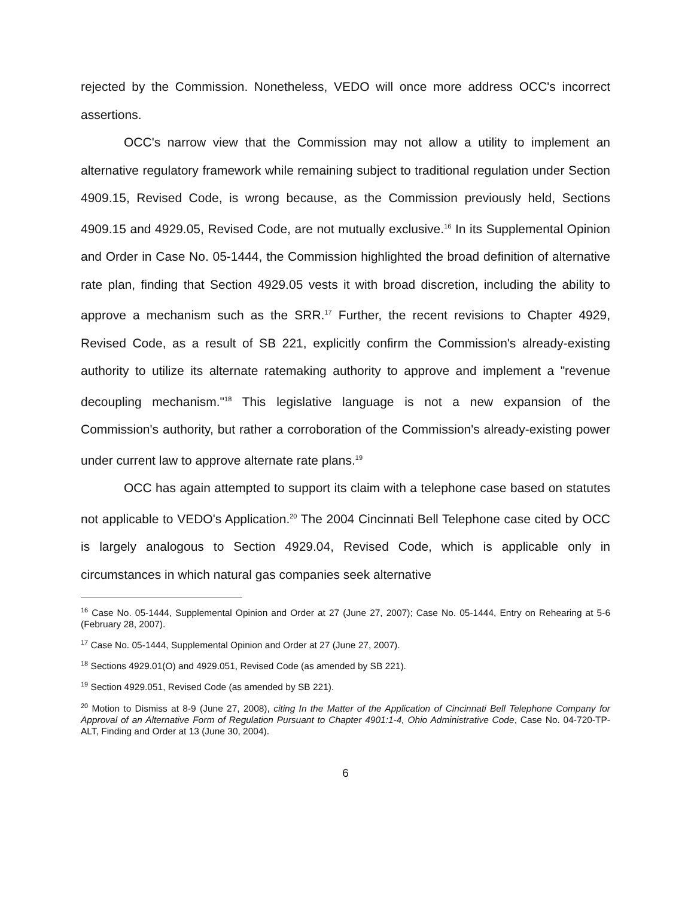rejected by the Commission. Nonetheless, VEDO will once more address OCC's incorrect assertions.
OCC's narrow view that the Commission may not allow a utility to implement an alternative regulatory framework while remaining subject to traditional regulation under Section 4909.15, Revised Code, is wrong because, as the Commission previously held, Sections 4909.15 and 4929.05, Revised Code, are not mutually exclusive.<sup>16</sup> In its Supplemental Opinion and Order in Case No. 05-1444, the Commission highlighted the broad definition of alternative rate plan, finding that Section 4929.05 vests it with broad discretion, including the ability to approve a mechanism such as the SRR.<sup>17</sup> Further, the recent revisions to Chapter 4929, Revised Code, as a result of SB 221, explicitly confirm the Commission's already-existing authority to utilize its alternate ratemaking authority to approve and implement a "revenue decoupling mechanism."<sup>18</sup> This legislative language is not a new expansion of the Commission's authority, but rather a corroboration of the Commission's already-existing power under current law to approve alternate rate plans.<sup>19</sup>
OCC has again attempted to support its claim with a telephone case based on statutes not applicable to VEDO's Application.<sup>20</sup> The 2004 Cincinnati Bell Telephone case cited by OCC is largely analogous to Section 4929.04, Revised Code, which is applicable only in circumstances in which natural gas companies seek alternative
<sup>16</sup> Case No. 05-1444, Supplemental Opinion and Order at 27 (June 27, 2007); Case No. 05-1444, Entry on Rehearing at 5-6 (February 28, 2007).
<sup>17</sup> Case No. 05-1444, Supplemental Opinion and Order at 27 (June 27, 2007).
<sup>18</sup> Sections 4929.01(O) and 4929.051, Revised Code (as amended by SB 221).
<sup>19</sup> Section 4929.051, Revised Code (as amended by SB 221).
<sup>20</sup> Motion to Dismiss at 8-9 (June 27, 2008), citing In the Matter of the Application of Cincinnati Bell Telephone Company for Approval of an Alternative Form of Regulation Pursuant to Chapter 4901:1-4, Ohio Administrative Code, Case No. 04-720-TP-ALT, Finding and Order at 13 (June 30, 2004).
6